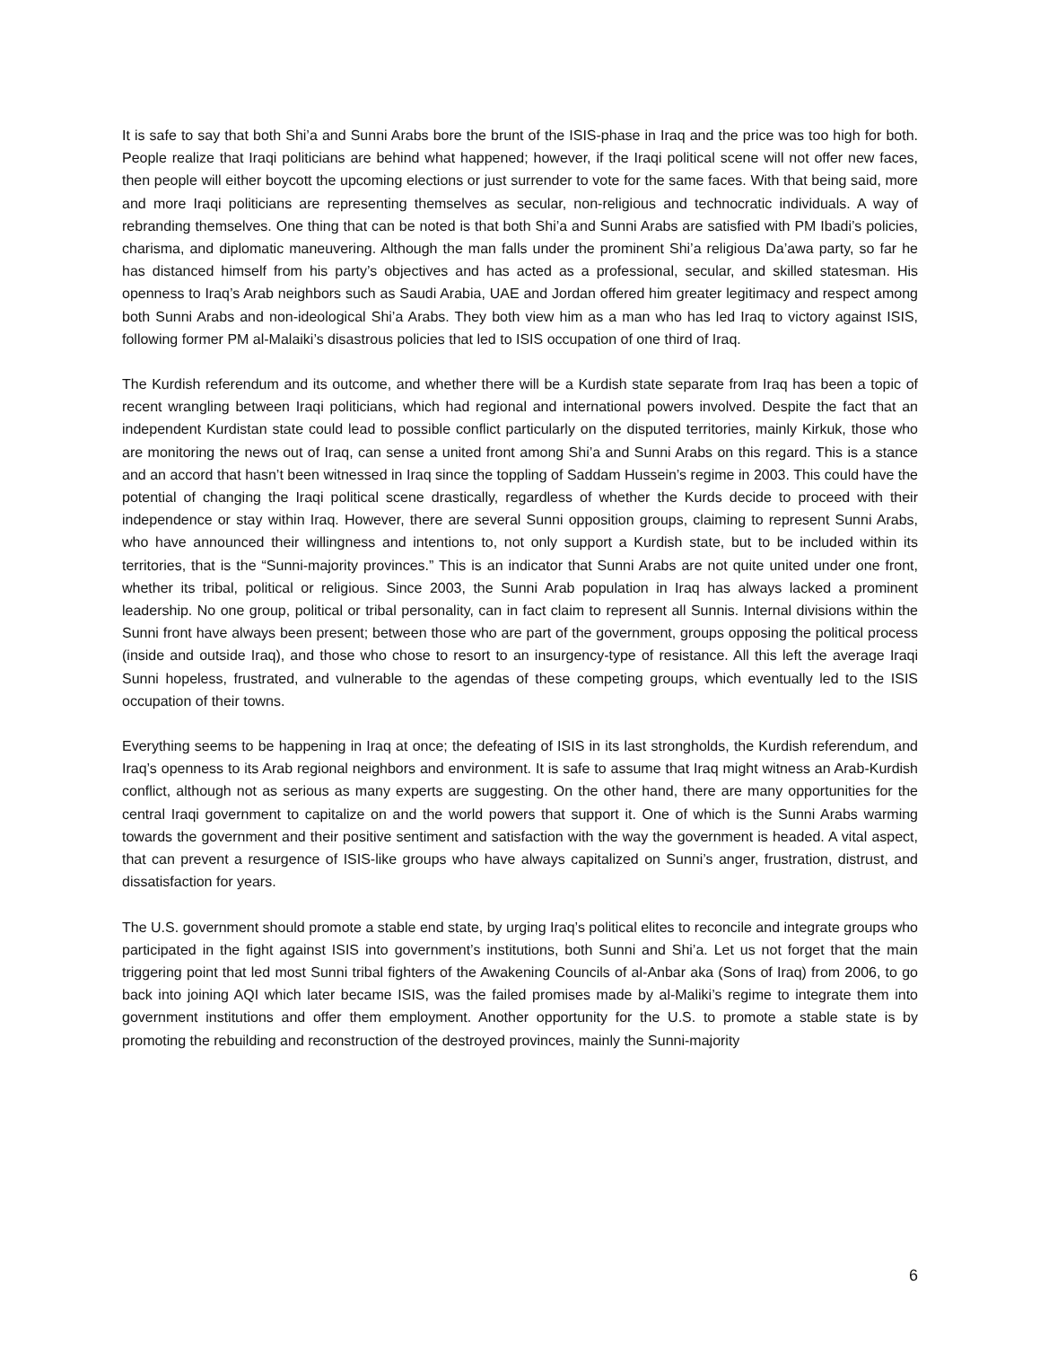It is safe to say that both Shi’a and Sunni Arabs bore the brunt of the ISIS-phase in Iraq and the price was too high for both. People realize that Iraqi politicians are behind what happened; however, if the Iraqi political scene will not offer new faces, then people will either boycott the upcoming elections or just surrender to vote for the same faces. With that being said, more and more Iraqi politicians are representing themselves as secular, non-religious and technocratic individuals. A way of rebranding themselves. One thing that can be noted is that both Shi’a and Sunni Arabs are satisfied with PM Ibadi’s policies, charisma, and diplomatic maneuvering. Although the man falls under the prominent Shi’a religious Da’awa party, so far he has distanced himself from his party’s objectives and has acted as a professional, secular, and skilled statesman. His openness to Iraq’s Arab neighbors such as Saudi Arabia, UAE and Jordan offered him greater legitimacy and respect among both Sunni Arabs and non-ideological Shi’a Arabs. They both view him as a man who has led Iraq to victory against ISIS, following former PM al-Malaiki’s disastrous policies that led to ISIS occupation of one third of Iraq.
The Kurdish referendum and its outcome, and whether there will be a Kurdish state separate from Iraq has been a topic of recent wrangling between Iraqi politicians, which had regional and international powers involved. Despite the fact that an independent Kurdistan state could lead to possible conflict particularly on the disputed territories, mainly Kirkuk, those who are monitoring the news out of Iraq, can sense a united front among Shi’a and Sunni Arabs on this regard. This is a stance and an accord that hasn’t been witnessed in Iraq since the toppling of Saddam Hussein’s regime in 2003. This could have the potential of changing the Iraqi political scene drastically, regardless of whether the Kurds decide to proceed with their independence or stay within Iraq. However, there are several Sunni opposition groups, claiming to represent Sunni Arabs, who have announced their willingness and intentions to, not only support a Kurdish state, but to be included within its territories, that is the “Sunni-majority provinces.” This is an indicator that Sunni Arabs are not quite united under one front, whether its tribal, political or religious. Since 2003, the Sunni Arab population in Iraq has always lacked a prominent leadership. No one group, political or tribal personality, can in fact claim to represent all Sunnis. Internal divisions within the Sunni front have always been present; between those who are part of the government, groups opposing the political process (inside and outside Iraq), and those who chose to resort to an insurgency-type of resistance. All this left the average Iraqi Sunni hopeless, frustrated, and vulnerable to the agendas of these competing groups, which eventually led to the ISIS occupation of their towns.
Everything seems to be happening in Iraq at once; the defeating of ISIS in its last strongholds, the Kurdish referendum, and Iraq’s openness to its Arab regional neighbors and environment. It is safe to assume that Iraq might witness an Arab-Kurdish conflict, although not as serious as many experts are suggesting. On the other hand, there are many opportunities for the central Iraqi government to capitalize on and the world powers that support it. One of which is the Sunni Arabs warming towards the government and their positive sentiment and satisfaction with the way the government is headed. A vital aspect, that can prevent a resurgence of ISIS-like groups who have always capitalized on Sunni’s anger, frustration, distrust, and dissatisfaction for years.
The U.S. government should promote a stable end state, by urging Iraq’s political elites to reconcile and integrate groups who participated in the fight against ISIS into government’s institutions, both Sunni and Shi’a. Let us not forget that the main triggering point that led most Sunni tribal fighters of the Awakening Councils of al-Anbar aka (Sons of Iraq) from 2006, to go back into joining AQI which later became ISIS, was the failed promises made by al-Maliki’s regime to integrate them into government institutions and offer them employment. Another opportunity for the U.S. to promote a stable state is by promoting the rebuilding and reconstruction of the destroyed provinces, mainly the Sunni-majority
6